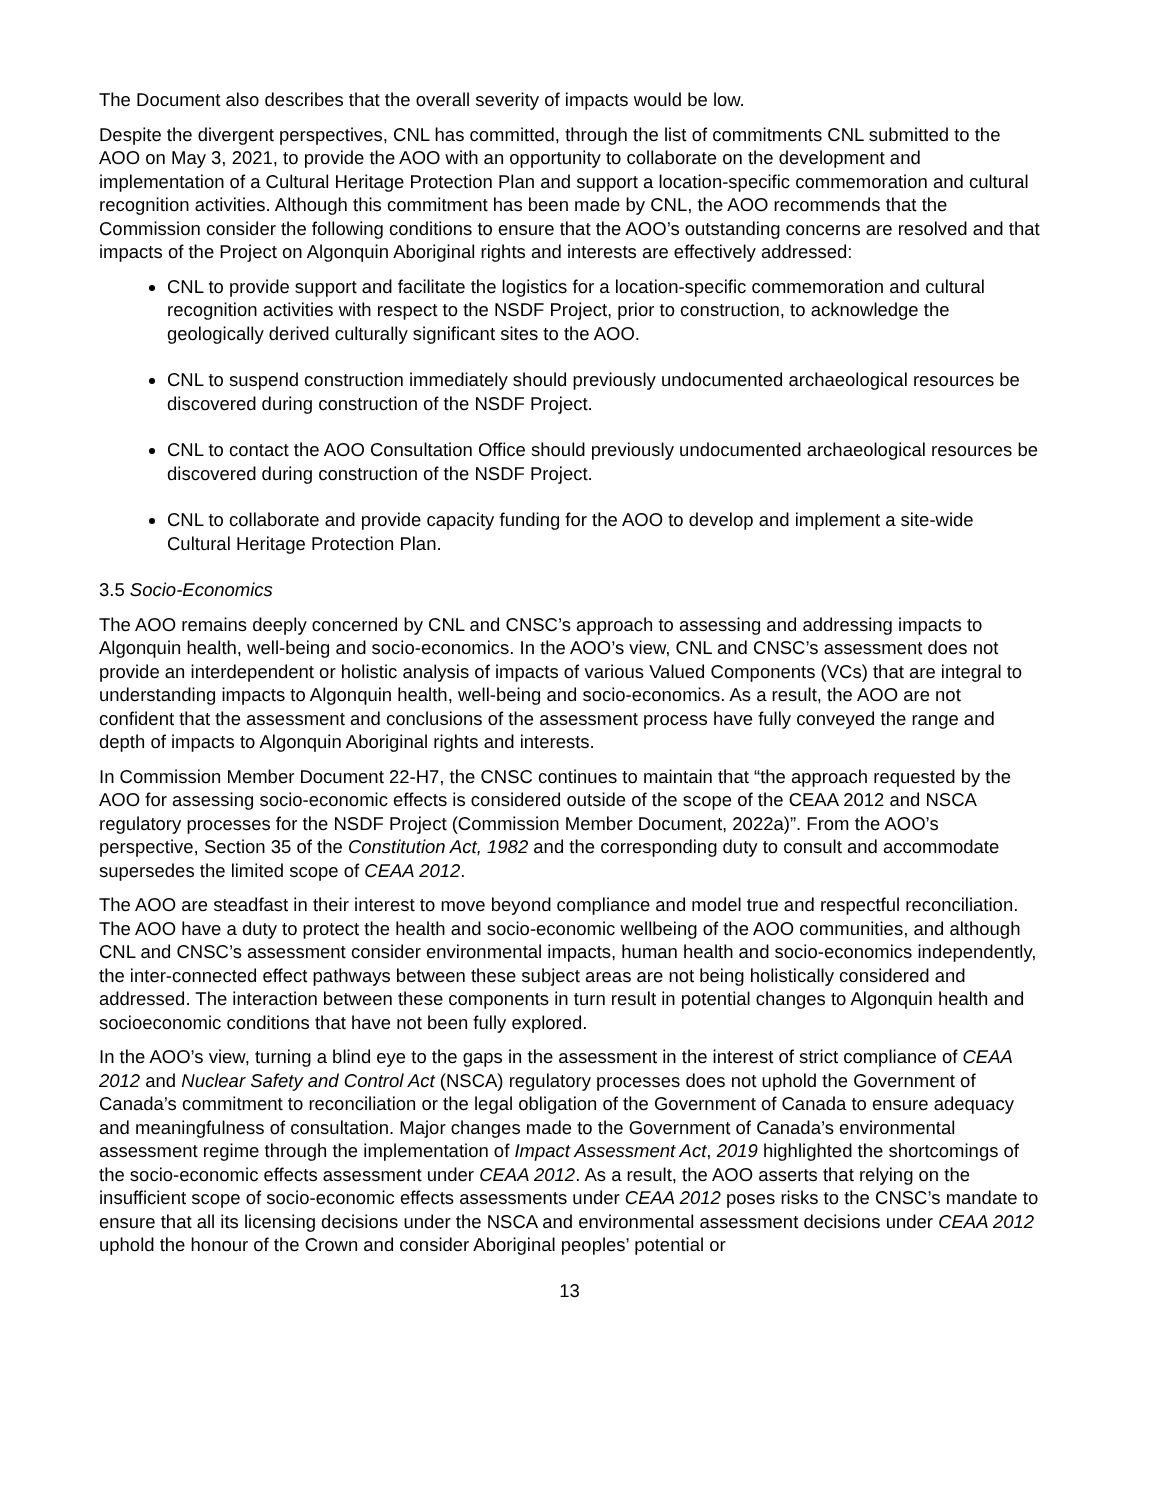The Document also describes that the overall severity of impacts would be low.
Despite the divergent perspectives, CNL has committed, through the list of commitments CNL submitted to the AOO on May 3, 2021, to provide the AOO with an opportunity to collaborate on the development and implementation of a Cultural Heritage Protection Plan and support a location-specific commemoration and cultural recognition activities. Although this commitment has been made by CNL, the AOO recommends that the Commission consider the following conditions to ensure that the AOO’s outstanding concerns are resolved and that impacts of the Project on Algonquin Aboriginal rights and interests are effectively addressed:
CNL to provide support and facilitate the logistics for a location-specific commemoration and cultural recognition activities with respect to the NSDF Project, prior to construction, to acknowledge the geologically derived culturally significant sites to the AOO.
CNL to suspend construction immediately should previously undocumented archaeological resources be discovered during construction of the NSDF Project.
CNL to contact the AOO Consultation Office should previously undocumented archaeological resources be discovered during construction of the NSDF Project.
CNL to collaborate and provide capacity funding for the AOO to develop and implement a site-wide Cultural Heritage Protection Plan.
3.5 Socio-Economics
The AOO remains deeply concerned by CNL and CNSC’s approach to assessing and addressing impacts to Algonquin health, well-being and socio-economics. In the AOO’s view, CNL and CNSC’s assessment does not provide an interdependent or holistic analysis of impacts of various Valued Components (VCs) that are integral to understanding impacts to Algonquin health, well-being and socio-economics. As a result, the AOO are not confident that the assessment and conclusions of the assessment process have fully conveyed the range and depth of impacts to Algonquin Aboriginal rights and interests.
In Commission Member Document 22-H7, the CNSC continues to maintain that “the approach requested by the AOO for assessing socio-economic effects is considered outside of the scope of the CEAA 2012 and NSCA regulatory processes for the NSDF Project (Commission Member Document, 2022a)”. From the AOO’s perspective, Section 35 of the Constitution Act, 1982 and the corresponding duty to consult and accommodate supersedes the limited scope of CEAA 2012.
The AOO are steadfast in their interest to move beyond compliance and model true and respectful reconciliation. The AOO have a duty to protect the health and socio-economic wellbeing of the AOO communities, and although CNL and CNSC’s assessment consider environmental impacts, human health and socio-economics independently, the inter-connected effect pathways between these subject areas are not being holistically considered and addressed. The interaction between these components in turn result in potential changes to Algonquin health and socioeconomic conditions that have not been fully explored.
In the AOO’s view, turning a blind eye to the gaps in the assessment in the interest of strict compliance of CEAA 2012 and Nuclear Safety and Control Act (NSCA) regulatory processes does not uphold the Government of Canada’s commitment to reconciliation or the legal obligation of the Government of Canada to ensure adequacy and meaningfulness of consultation. Major changes made to the Government of Canada’s environmental assessment regime through the implementation of Impact Assessment Act, 2019 highlighted the shortcomings of the socio-economic effects assessment under CEAA 2012. As a result, the AOO asserts that relying on the insufficient scope of socio-economic effects assessments under CEAA 2012 poses risks to the CNSC’s mandate to ensure that all its licensing decisions under the NSCA and environmental assessment decisions under CEAA 2012 uphold the honour of the Crown and consider Aboriginal peoples’ potential or
13